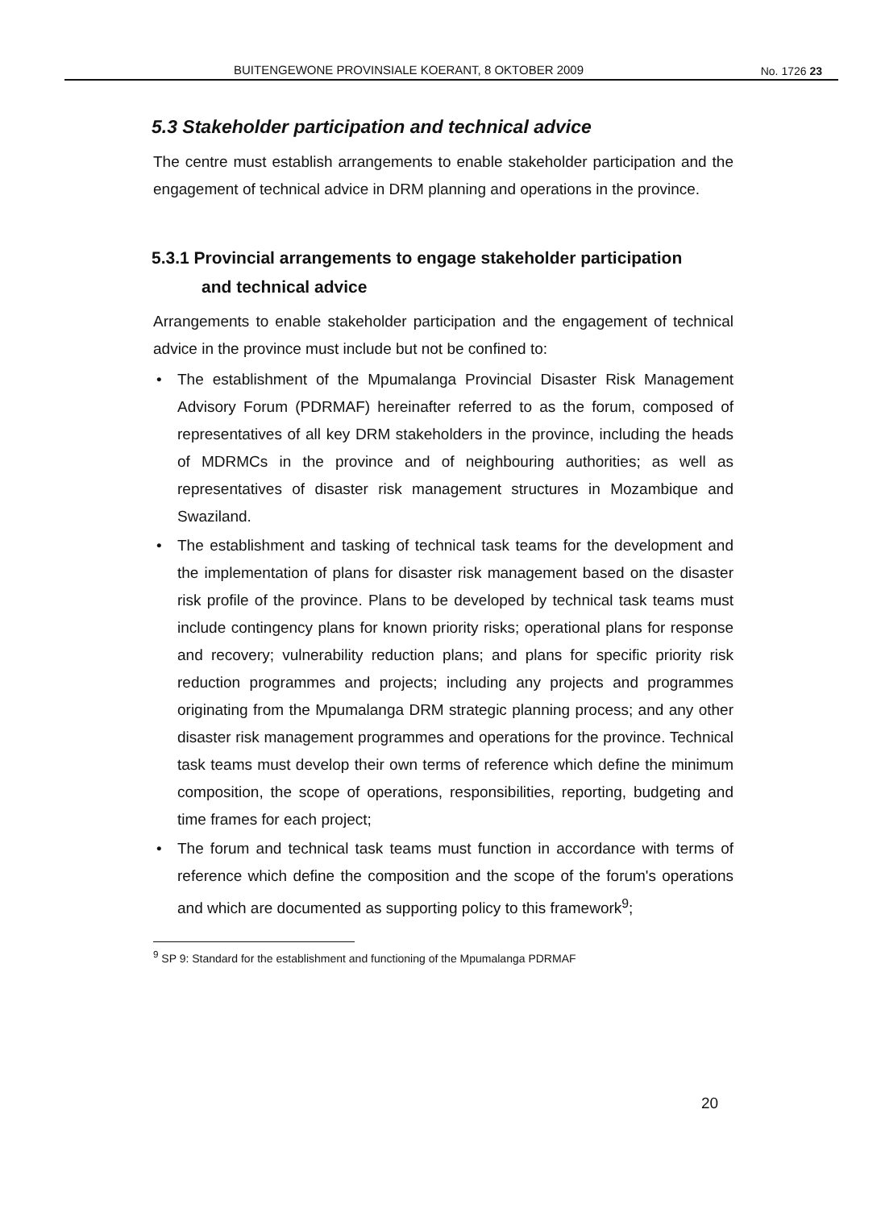BUITENGEWONE PROVINSIALE KOERANT, 8 OKTOBER 2009 No. 1726 23
5.3 Stakeholder participation and technical advice
The centre must establish arrangements to enable stakeholder participation and the engagement of technical advice in DRM planning and operations in the province.
5.3.1 Provincial arrangements to engage stakeholder participation
and technical advice
Arrangements to enable stakeholder participation and the engagement of technical advice in the province must include but not be confined to:
• The establishment of the Mpumalanga Provincial Disaster Risk Management Advisory Forum (PDRMAF) hereinafter referred to as the forum, composed of representatives of all key DRM stakeholders in the province, including the heads of MDRMCs in the province and of neighbouring authorities; as well as representatives of disaster risk management structures in Mozambique and Swaziland.
• The establishment and tasking of technical task teams for the development and the implementation of plans for disaster risk management based on the disaster risk profile of the province. Plans to be developed by technical task teams must include contingency plans for known priority risks; operational plans for response and recovery; vulnerability reduction plans; and plans for specific priority risk reduction programmes and projects; including any projects and programmes originating from the Mpumalanga DRM strategic planning process; and any other disaster risk management programmes and operations for the province. Technical task teams must develop their own terms of reference which define the minimum composition, the scope of operations, responsibilities, reporting, budgeting and time frames for each project;
• The forum and technical task teams must function in accordance with terms of reference which define the composition and the scope of the forum's operations and which are documented as supporting policy to this framework<sup>9</sup>;
<sup>9</sup> SP 9: Standard for the establishment and functioning of the Mpumalanga PDRMAF
20